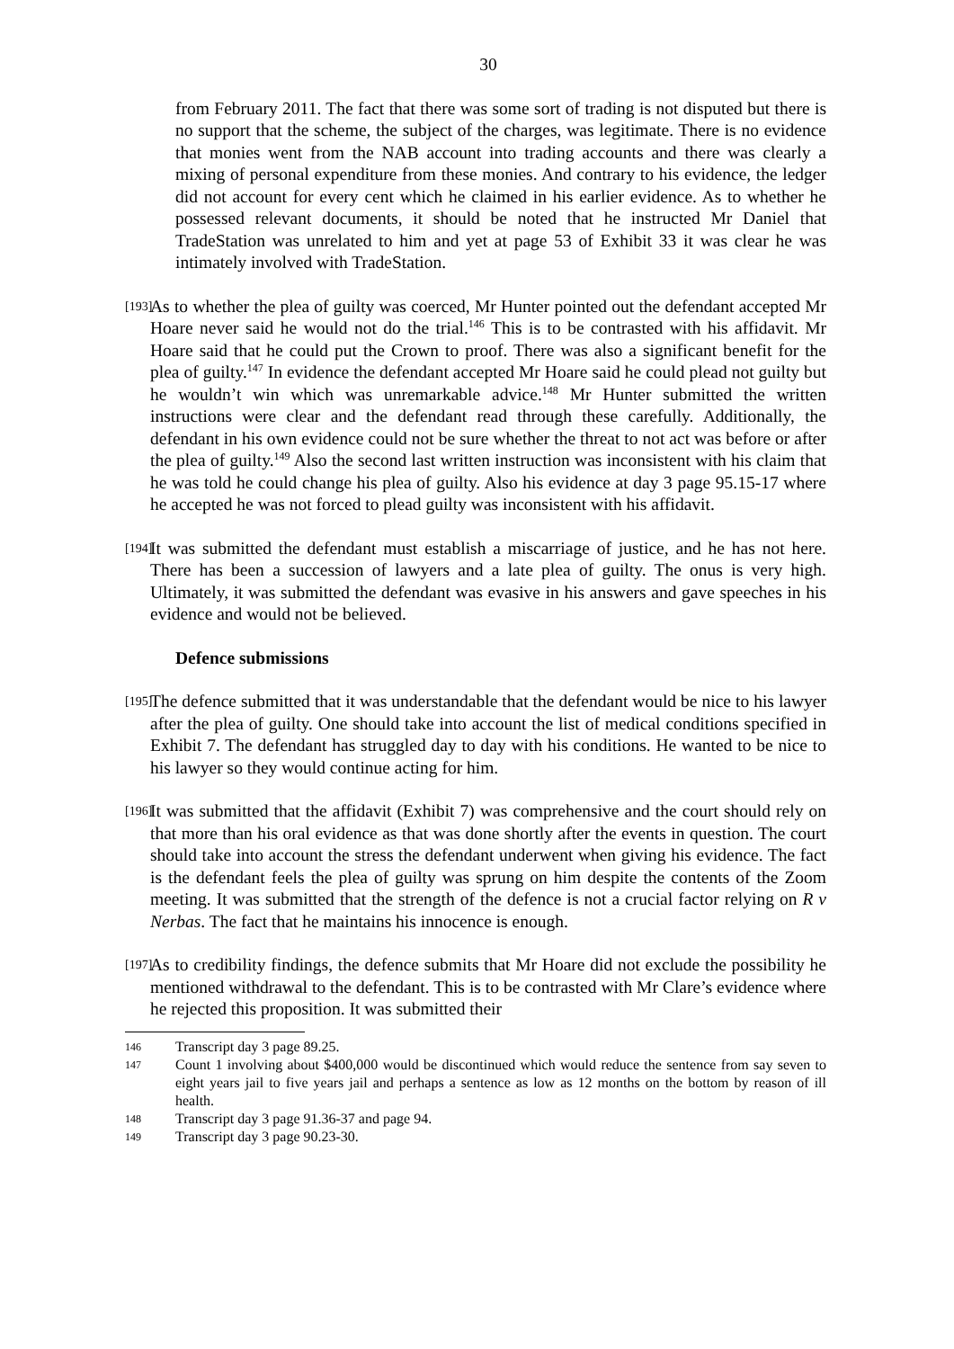30
from February 2011. The fact that there was some sort of trading is not disputed but there is no support that the scheme, the subject of the charges, was legitimate. There is no evidence that monies went from the NAB account into trading accounts and there was clearly a mixing of personal expenditure from these monies. And contrary to his evidence, the ledger did not account for every cent which he claimed in his earlier evidence. As to whether he possessed relevant documents, it should be noted that he instructed Mr Daniel that TradeStation was unrelated to him and yet at page 53 of Exhibit 33 it was clear he was intimately involved with TradeStation.
[193] As to whether the plea of guilty was coerced, Mr Hunter pointed out the defendant accepted Mr Hoare never said he would not do the trial.<sup>146</sup> This is to be contrasted with his affidavit. Mr Hoare said that he could put the Crown to proof. There was also a significant benefit for the plea of guilty.<sup>147</sup> In evidence the defendant accepted Mr Hoare said he could plead not guilty but he wouldn’t win which was unremarkable advice.<sup>148</sup> Mr Hunter submitted the written instructions were clear and the defendant read through these carefully. Additionally, the defendant in his own evidence could not be sure whether the threat to not act was before or after the plea of guilty.<sup>149</sup> Also the second last written instruction was inconsistent with his claim that he was told he could change his plea of guilty. Also his evidence at day 3 page 95.15-17 where he accepted he was not forced to plead guilty was inconsistent with his affidavit.
[194] It was submitted the defendant must establish a miscarriage of justice, and he has not here. There has been a succession of lawyers and a late plea of guilty. The onus is very high. Ultimately, it was submitted the defendant was evasive in his answers and gave speeches in his evidence and would not be believed.
Defence submissions
[195] The defence submitted that it was understandable that the defendant would be nice to his lawyer after the plea of guilty. One should take into account the list of medical conditions specified in Exhibit 7. The defendant has struggled day to day with his conditions. He wanted to be nice to his lawyer so they would continue acting for him.
[196] It was submitted that the affidavit (Exhibit 7) was comprehensive and the court should rely on that more than his oral evidence as that was done shortly after the events in question. The court should take into account the stress the defendant underwent when giving his evidence. The fact is the defendant feels the plea of guilty was sprung on him despite the contents of the Zoom meeting. It was submitted that the strength of the defence is not a crucial factor relying on R v Nerbas. The fact that he maintains his innocence is enough.
[197] As to credibility findings, the defence submits that Mr Hoare did not exclude the possibility he mentioned withdrawal to the defendant. This is to be contrasted with Mr Clare’s evidence where he rejected this proposition. It was submitted their
146 Transcript day 3 page 89.25.
147 Count 1 involving about $400,000 would be discontinued which would reduce the sentence from say seven to eight years jail to five years jail and perhaps a sentence as low as 12 months on the bottom by reason of ill health.
148 Transcript day 3 page 91.36-37 and page 94.
149 Transcript day 3 page 90.23-30.